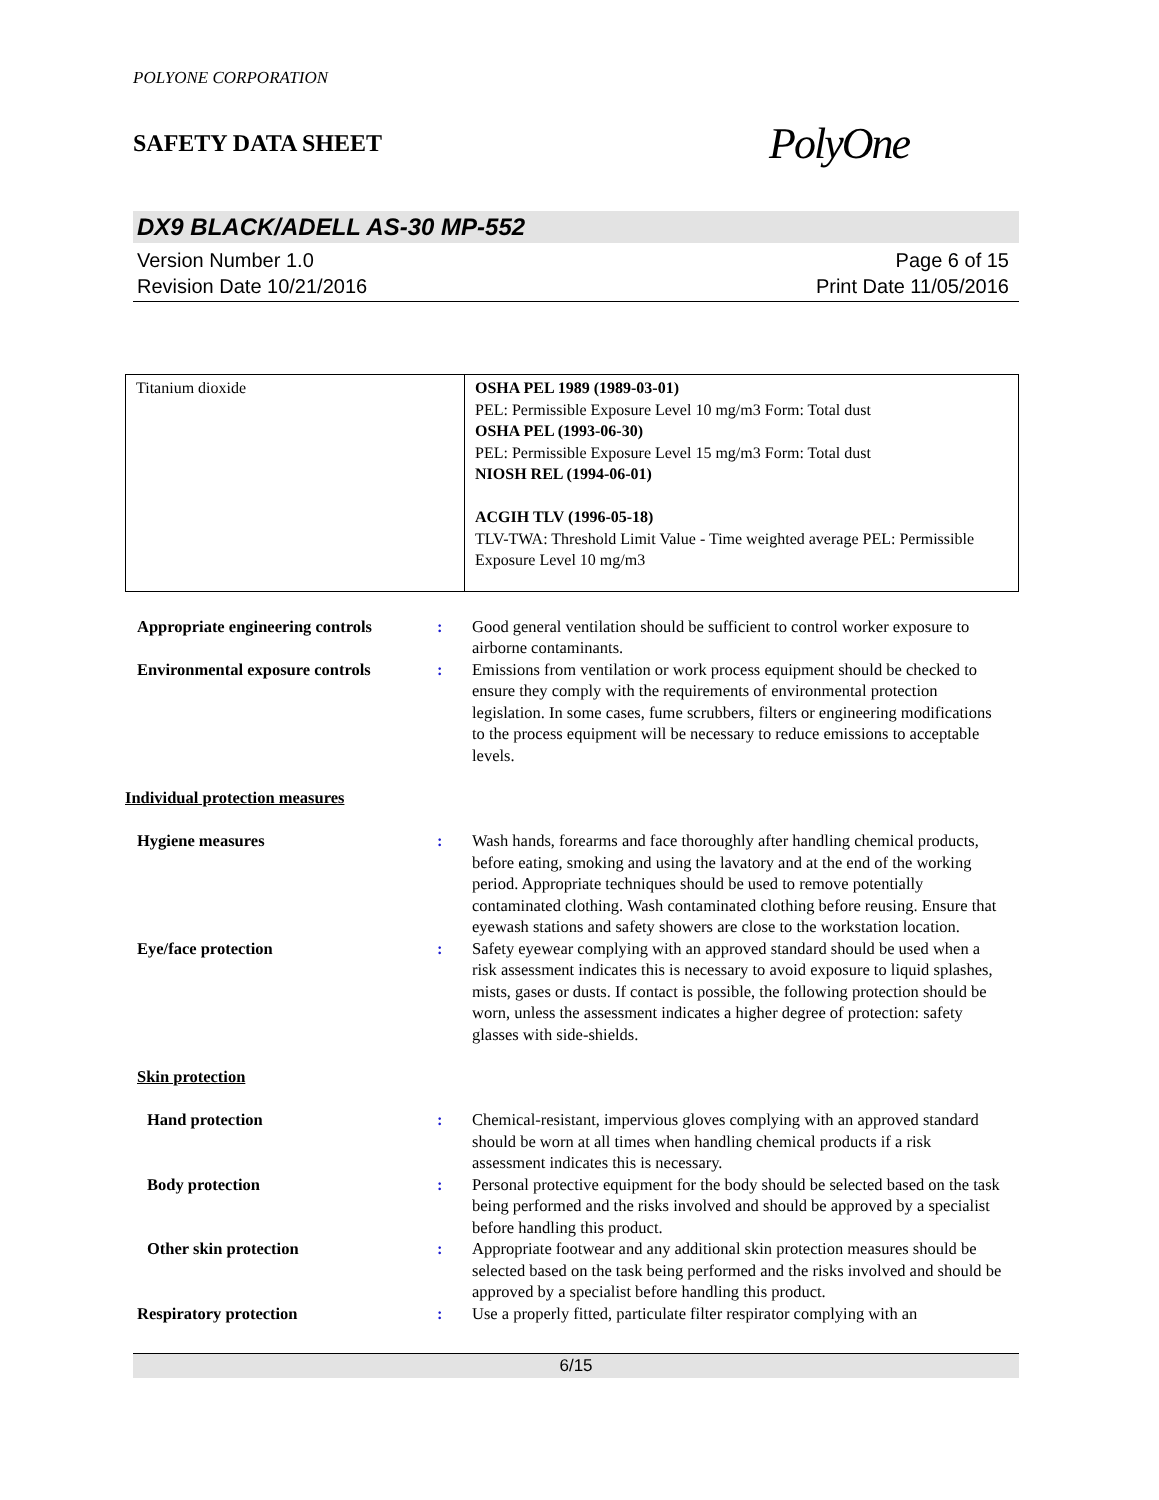POLYONE CORPORATION
SAFETY DATA SHEET PolyOne
DX9 BLACK/ADELL AS-30 MP-552
Version Number 1.0
Revision Date 10/21/2016
Page 6 of 15
Print Date 11/05/2016
| Titanium dioxide | OSHA PEL 1989 (1989-03-01) PEL: Permissible Exposure Level 10 mg/m3 Form: Total dust OSHA PEL (1993-06-30) PEL: Permissible Exposure Level 15 mg/m3 Form: Total dust NIOSH REL (1994-06-01) ACGIH TLV (1996-05-18) TLV-TWA: Threshold Limit Value - Time weighted average PEL: Permissible Exposure Level 10 mg/m3 |
Appropriate engineering controls
: Good general ventilation should be sufficient to control worker exposure to airborne contaminants.
Environmental exposure controls
: Emissions from ventilation or work process equipment should be checked to ensure they comply with the requirements of environmental protection legislation. In some cases, fume scrubbers, filters or engineering modifications to the process equipment will be necessary to reduce emissions to acceptable levels.
Individual protection measures
Hygiene measures : Wash hands, forearms and face thoroughly after handling chemical products, before eating, smoking and using the lavatory and at the end of the working period. Appropriate techniques should be used to remove potentially contaminated clothing. Wash contaminated clothing before reusing. Ensure that eyewash stations and safety showers are close to the workstation location.
Eye/face protection : Safety eyewear complying with an approved standard should be used when a risk assessment indicates this is necessary to avoid exposure to liquid splashes, mists, gases or dusts. If contact is possible, the following protection should be worn, unless the assessment indicates a higher degree of protection: safety glasses with side-shields.
Skin protection
Hand protection : Chemical-resistant, impervious gloves complying with an approved standard should be worn at all times when handling chemical products if a risk assessment indicates this is necessary.
Body protection : Personal protective equipment for the body should be selected based on the task being performed and the risks involved and should be approved by a specialist before handling this product.
Other skin protection : Appropriate footwear and any additional skin protection measures should be selected based on the task being performed and the risks involved and should be approved by a specialist before handling this product.
Respiratory protection : Use a properly fitted, particulate filter respirator complying with an
6/15